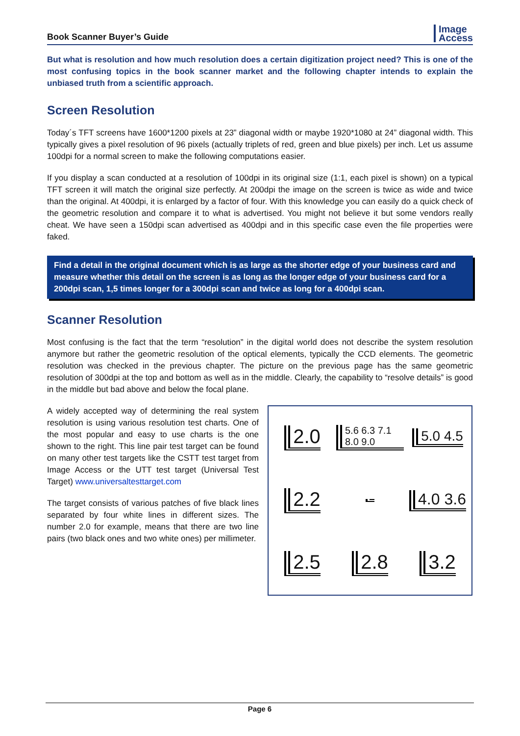Book Scanner Buyer’s Guide
Image
Access
But what is resolution and how much resolution does a certain digitization project need? This is one of the most confusing topics in the book scanner market and the following chapter intends to explain the unbiased truth from a scientific approach.
Screen Resolution
Today´s TFT screens have 1600*1200 pixels at 23” diagonal width or maybe 1920*1080 at 24” diagonal width. This typically gives a pixel resolution of 96 pixels (actually triplets of red, green and blue pixels) per inch. Let us assume 100dpi for a normal screen to make the following computations easier.
If you display a scan conducted at a resolution of 100dpi in its original size (1:1, each pixel is shown) on a typical TFT screen it will match the original size perfectly. At 200dpi the image on the screen is twice as wide and twice than the original. At 400dpi, it is enlarged by a factor of four. With this knowledge you can easily do a quick check of the geometric resolution and compare it to what is advertised. You might not believe it but some vendors really cheat. We have seen a 150dpi scan advertised as 400dpi and in this specific case even the file properties were faked.
Find a detail in the original document which is as large as the shorter edge of your business card and measure whether this detail on the screen is as long as the longer edge of your business card for a 200dpi scan, 1,5 times longer for a 300dpi scan and twice as long for a 400dpi scan.
Scanner Resolution
Most confusing is the fact that the term “resolution” in the digital world does not describe the system resolution anymore but rather the geometric resolution of the optical elements, typically the CCD elements. The geometric resolution was checked in the previous chapter. The picture on the previous page has the same geometric resolution of 300dpi at the top and bottom as well as in the middle. Clearly, the capability to “resolve details” is good in the middle but bad above and below the focal plane.
A widely accepted way of determining the real system resolution is using various resolution test charts. One of the most popular and easy to use charts is the one shown to the right. This line pair test target can be found on many other test targets like the CSTT test target from Image Access or the UTT test target (Universal Test Target) www.universaltesttarget.com
The target consists of various patches of five black lines separated by four white lines in different sizes. The number 2.0 for example, means that there are two line pairs (two black ones and two white ones) per millimeter.
2.0 5.6 6.3 7.1 8.0 9.0 5.0 4.5 2.2 4.0 3.6 2.5 2.8 3.2
Page 6